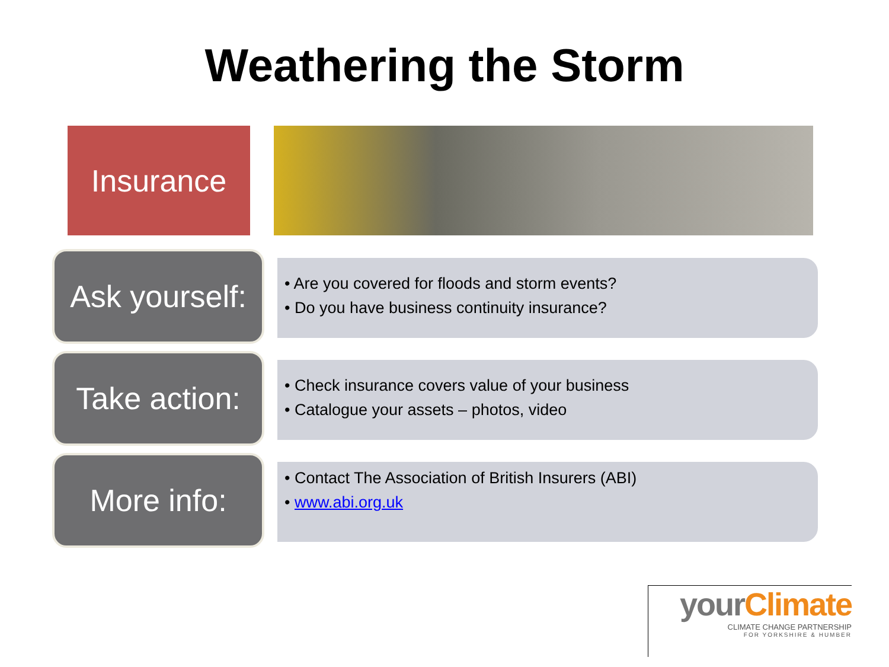Weathering the Storm
Insurance
Ask yourself:
• Are you covered for floods and storm events?
• Do you have business continuity insurance?
Take action:
• Check insurance covers value of your business
• Catalogue your assets – photos, video
More info:
• Contact The Association of British Insurers (ABI)
• www.abi.org.uk
your Climate
CLIMATE CHANGE PARTNERSHIP
FOR YORKSHIRE & HUMBER